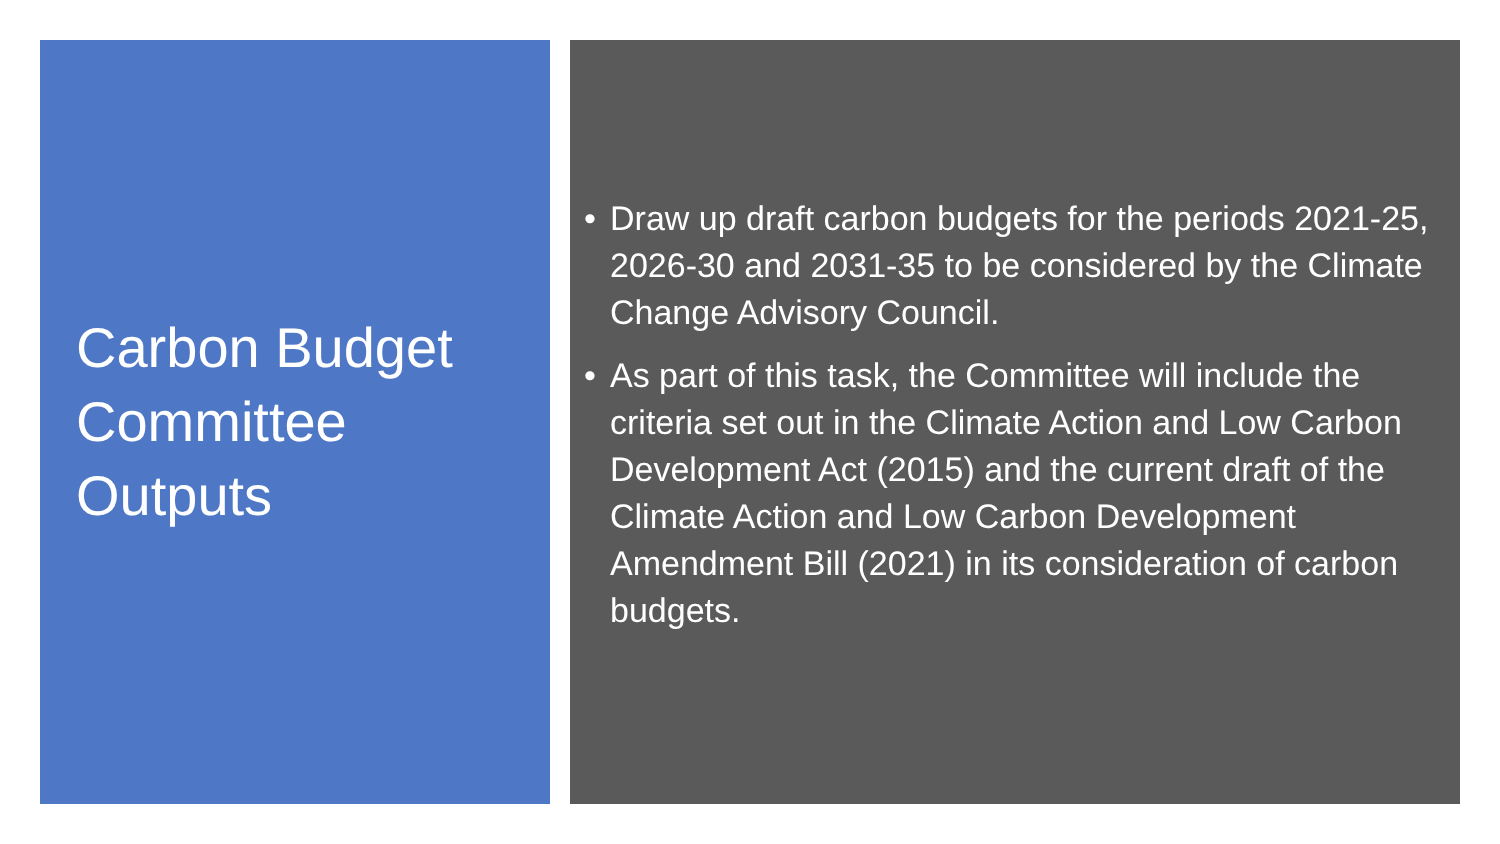Carbon Budget
Committee
Outputs
• Draw up draft carbon budgets for the periods 2021-25, 2026-30 and 2031-35 to be considered by the Climate Change Advisory Council.
• As part of this task, the Committee will include the criteria set out in the Climate Action and Low Carbon Development Act (2015) and the current draft of the Climate Action and Low Carbon Development Amendment Bill (2021) in its consideration of carbon budgets.